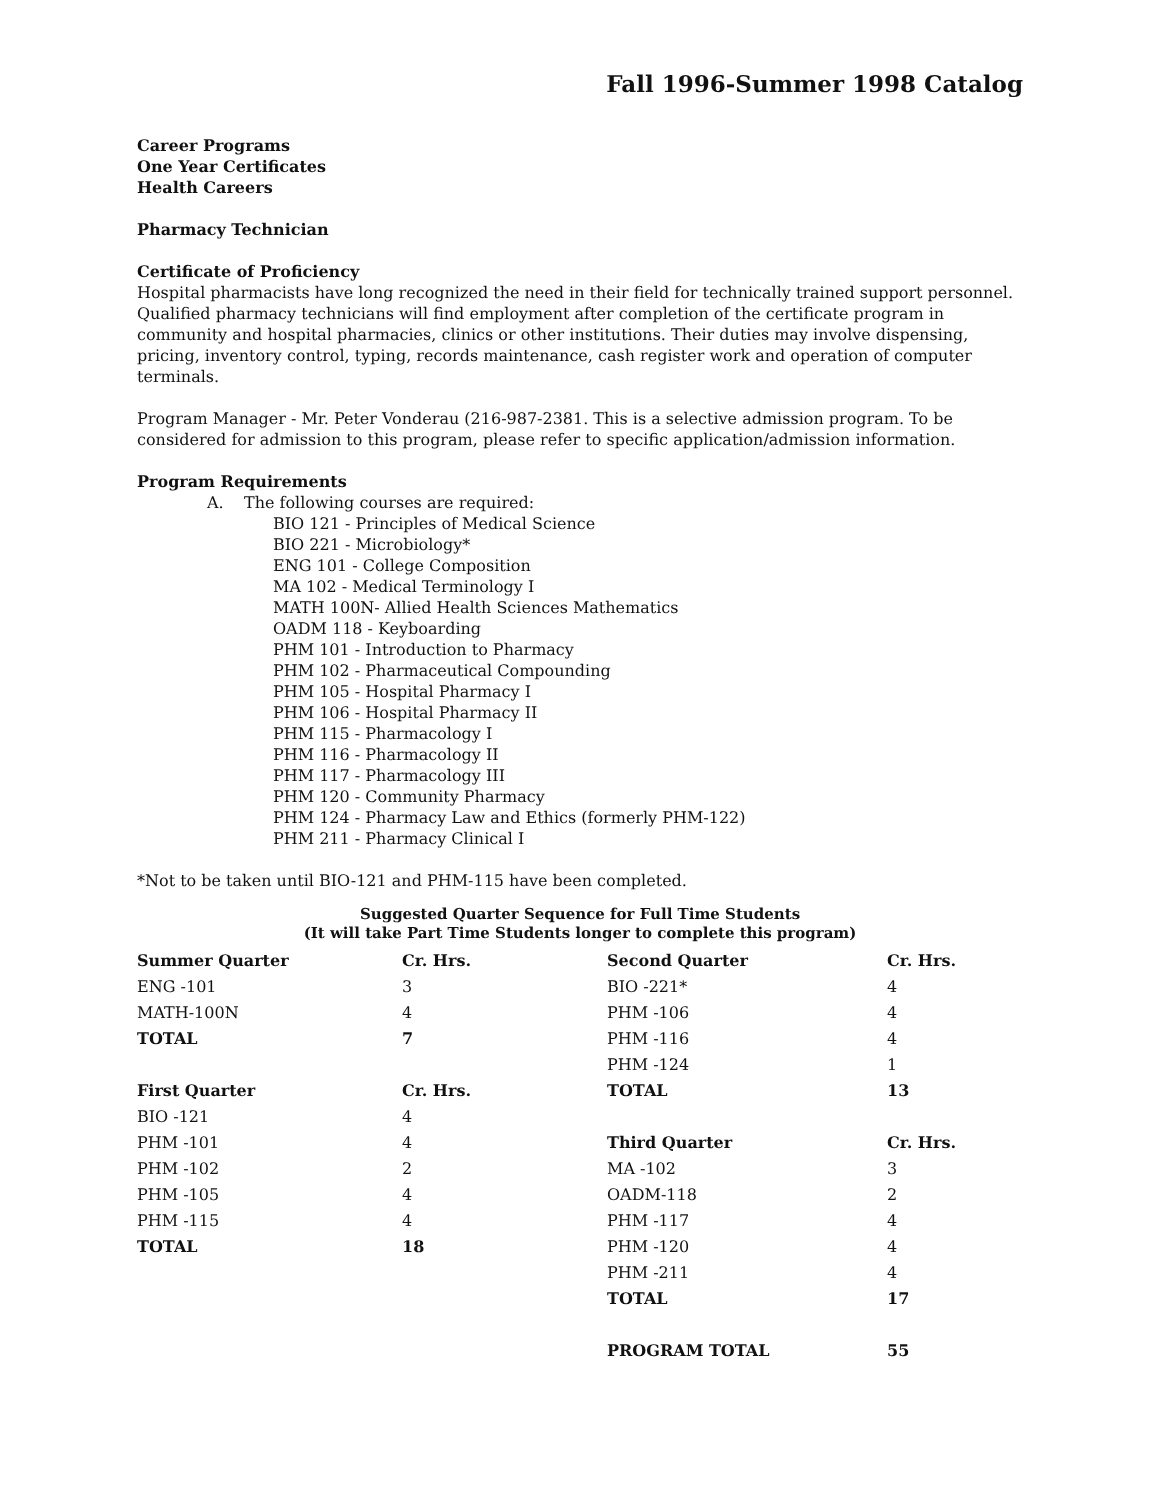Fall 1996-Summer 1998 Catalog
Career Programs
One Year Certificates
Health Careers
Pharmacy Technician
Certificate of Proficiency
Hospital pharmacists have long recognized the need in their field for technically trained support personnel. Qualified pharmacy technicians will find employment after completion of the certificate program in community and hospital pharmacies, clinics or other institutions. Their duties may involve dispensing, pricing, inventory control, typing, records maintenance, cash register work and operation of computer terminals.
Program Manager - Mr. Peter Vonderau (216-987-2381. This is a selective admission program. To be considered for admission to this program, please refer to specific application/admission information.
Program Requirements
A. The following courses are required:
BIO 121 - Principles of Medical Science
BIO 221 - Microbiology*
ENG 101 - College Composition
MA 102 - Medical Terminology I
MATH 100N- Allied Health Sciences Mathematics
OADM 118 - Keyboarding
PHM 101 - Introduction to Pharmacy
PHM 102 - Pharmaceutical Compounding
PHM 105 - Hospital Pharmacy I
PHM 106 - Hospital Pharmacy II
PHM 115 - Pharmacology I
PHM 116 - Pharmacology II
PHM 117 - Pharmacology III
PHM 120 - Community Pharmacy
PHM 124 - Pharmacy Law and Ethics (formerly PHM-122)
PHM 211 - Pharmacy Clinical I
*Not to be taken until BIO-121 and PHM-115 have been completed.
Suggested Quarter Sequence for Full Time Students
(It will take Part Time Students longer to complete this program)
| Summer Quarter | Cr. Hrs. | Second Quarter | Cr. Hrs. |
| --- | --- | --- | --- |
| ENG -101 | 3 | BIO -221* | 4 |
| MATH-100N | 4 | PHM -106 | 4 |
| TOTAL | 7 | PHM -116 | 4 |
| | | PHM -124 | 1 |
| First Quarter | Cr. Hrs. | TOTAL | 13 |
| BIO -121 | 4 | | |
| PHM -101 | 4 | Third Quarter | Cr. Hrs. |
| PHM -102 | 2 | MA -102 | 3 |
| PHM -105 | 4 | OADM-118 | 2 |
| PHM -115 | 4 | PHM -117 | 4 |
| TOTAL | 18 | PHM -120 | 4 |
| | | PHM -211 | 4 |
| | | TOTAL | 17 |
| | | PROGRAM TOTAL | 55 |